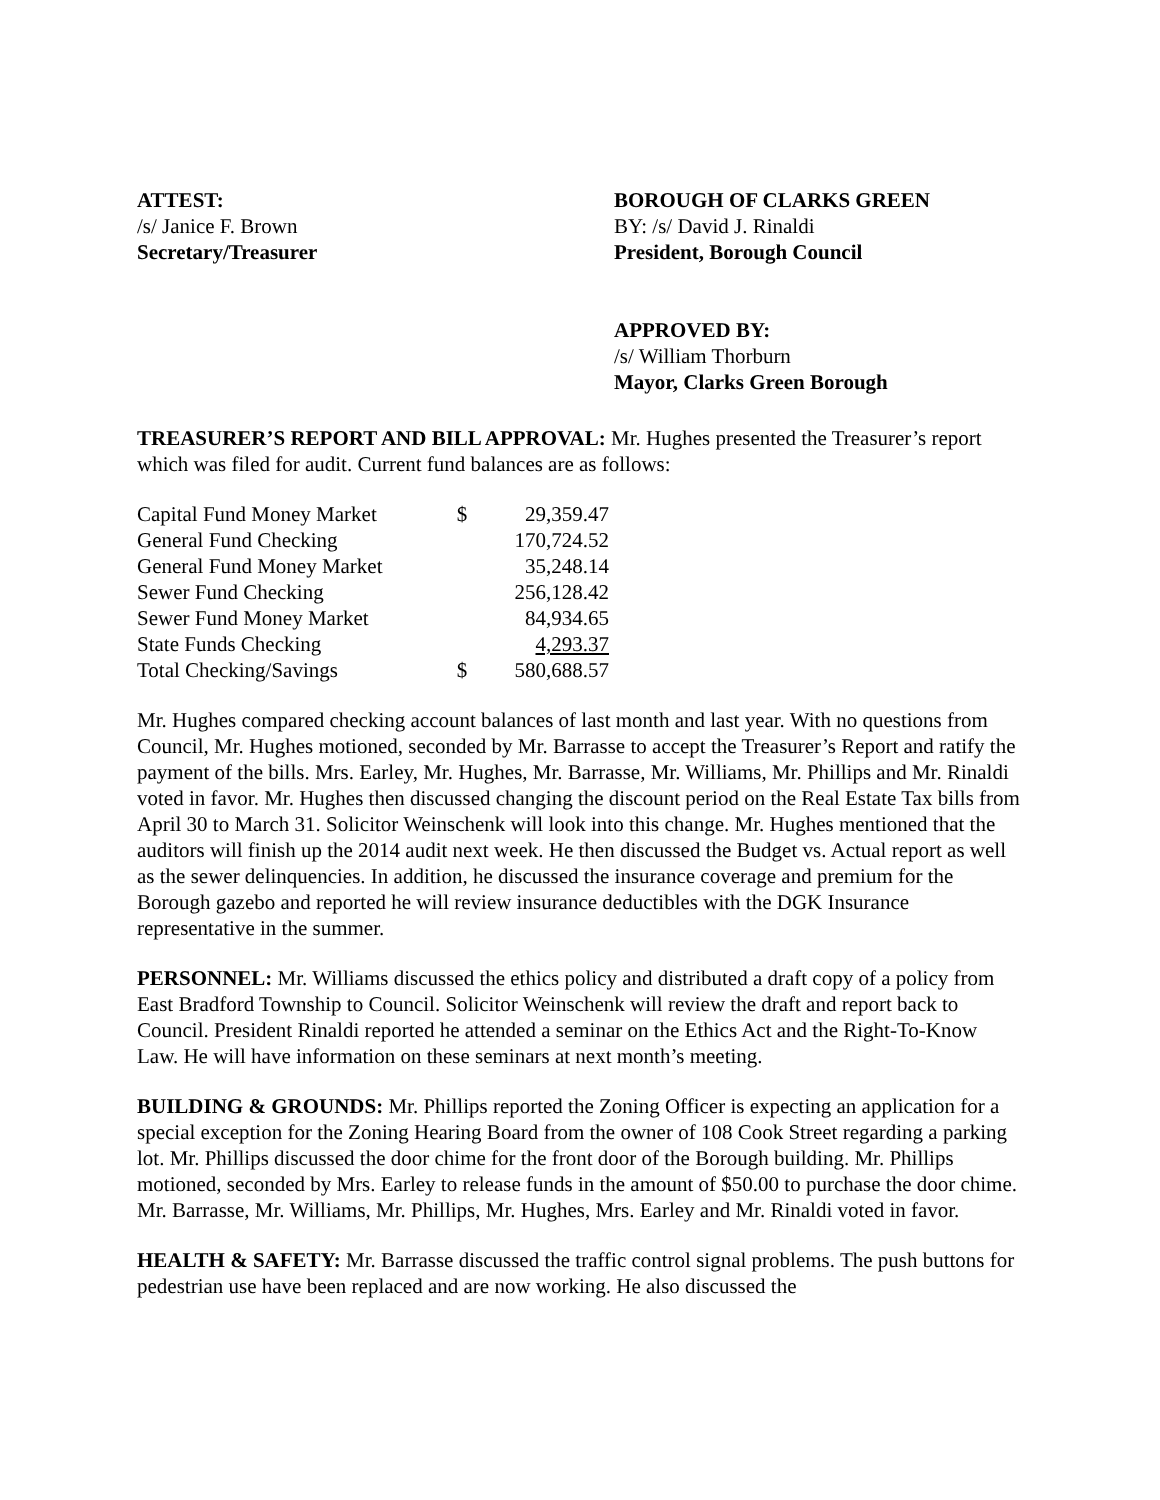ATTEST:
/s/ Janice F. Brown
Secretary/Treasurer
BOROUGH OF CLARKS GREEN
BY: /s/ David J. Rinaldi
President, Borough Council
APPROVED BY:
/s/ William Thorburn
Mayor, Clarks Green Borough
TREASURER’S REPORT AND BILL APPROVAL: Mr. Hughes presented the Treasurer’s report which was filed for audit. Current fund balances are as follows:
| Capital Fund Money Market | $ | 29,359.47 |
| General Fund Checking | | 170,724.52 |
| General Fund Money Market | | 35,248.14 |
| Sewer Fund Checking | | 256,128.42 |
| Sewer Fund Money Market | | 84,934.65 |
| State Funds Checking | | 4,293.37 |
| Total Checking/Savings | $ | 580,688.57 |
Mr. Hughes compared checking account balances of last month and last year. With no questions from Council, Mr. Hughes motioned, seconded by Mr. Barrasse to accept the Treasurer’s Report and ratify the payment of the bills. Mrs. Earley, Mr. Hughes, Mr. Barrasse, Mr. Williams, Mr. Phillips and Mr. Rinaldi voted in favor. Mr. Hughes then discussed changing the discount period on the Real Estate Tax bills from April 30 to March 31. Solicitor Weinschenk will look into this change. Mr. Hughes mentioned that the auditors will finish up the 2014 audit next week. He then discussed the Budget vs. Actual report as well as the sewer delinquencies. In addition, he discussed the insurance coverage and premium for the Borough gazebo and reported he will review insurance deductibles with the DGK Insurance representative in the summer.
PERSONNEL: Mr. Williams discussed the ethics policy and distributed a draft copy of a policy from East Bradford Township to Council. Solicitor Weinschenk will review the draft and report back to Council. President Rinaldi reported he attended a seminar on the Ethics Act and the Right-To-Know Law. He will have information on these seminars at next month’s meeting.
BUILDING & GROUNDS: Mr. Phillips reported the Zoning Officer is expecting an application for a special exception for the Zoning Hearing Board from the owner of 108 Cook Street regarding a parking lot. Mr. Phillips discussed the door chime for the front door of the Borough building. Mr. Phillips motioned, seconded by Mrs. Earley to release funds in the amount of $50.00 to purchase the door chime. Mr. Barrasse, Mr. Williams, Mr. Phillips, Mr. Hughes, Mrs. Earley and Mr. Rinaldi voted in favor.
HEALTH & SAFETY: Mr. Barrasse discussed the traffic control signal problems. The push buttons for pedestrian use have been replaced and are now working. He also discussed the